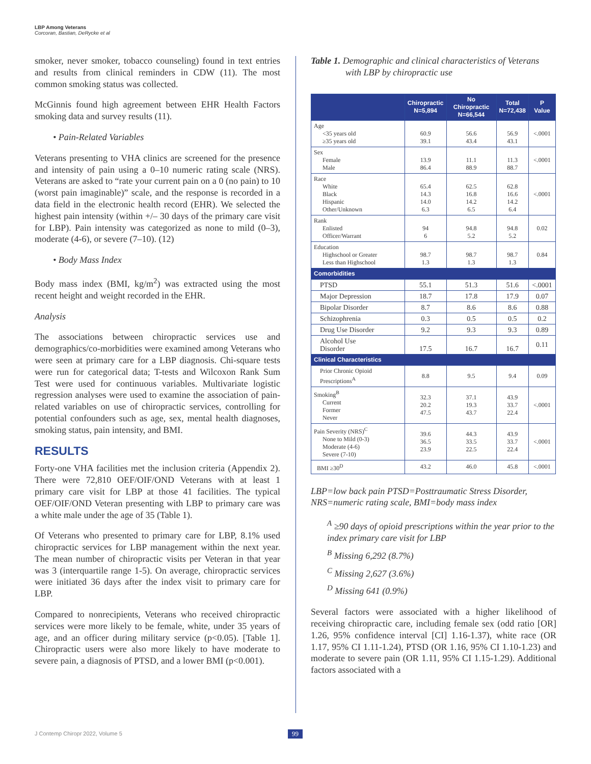LBP Among Veterans
Corcoran, Bastian, DeRycke et al
smoker, never smoker, tobacco counseling) found in text entries and results from clinical reminders in CDW (11). The most common smoking status was collected.
McGinnis found high agreement between EHR Health Factors smoking data and survey results (11).
• Pain-Related Variables
Veterans presenting to VHA clinics are screened for the presence and intensity of pain using a 0–10 numeric rating scale (NRS). Veterans are asked to “rate your current pain on a 0 (no pain) to 10 (worst pain imaginable)” scale, and the response is recorded in a data field in the electronic health record (EHR). We selected the highest pain intensity (within +/– 30 days of the primary care visit for LBP). Pain intensity was categorized as none to mild (0–3), moderate (4-6), or severe (7–10). (12)
• Body Mass Index
Body mass index (BMI, kg/m<sup>2</sup>) was extracted using the most recent height and weight recorded in the EHR.
Analysis
The associations between chiropractic services use and demographics/co-morbidities were examined among Veterans who were seen at primary care for a LBP diagnosis. Chi-square tests were run for categorical data; T-tests and Wilcoxon Rank Sum Test were used for continuous variables. Multivariate logistic regression analyses were used to examine the association of pain-related variables on use of chiropractic services, controlling for potential confounders such as age, sex, mental health diagnoses, smoking status, pain intensity, and BMI.
RESULTS
Forty-one VHA facilities met the inclusion criteria (Appendix 2). There were 72,810 OEF/OIF/OND Veterans with at least 1 primary care visit for LBP at those 41 facilities. The typical OEF/OIF/OND Veteran presenting with LBP to primary care was a white male under the age of 35 (Table 1).
Of Veterans who presented to primary care for LBP, 8.1% used chiropractic services for LBP management within the next year. The mean number of chiropractic visits per Veteran in that year was 3 (interquartile range 1-5). On average, chiropractic services were initiated 36 days after the index visit to primary care for LBP.
Compared to nonrecipients, Veterans who received chiropractic services were more likely to be female, white, under 35 years of age, and an officer during military service (p<0.05). [Table 1]. Chiropractic users were also more likely to have moderate to severe pain, a diagnosis of PTSD, and a lower BMI (p<0.001).
Table 1. Demographic and clinical characteristics of Veterans with LBP by chiropractic use
| | Chiropractic N=5,894 | No Chiropractic N=66,544 | Total N=72,438 | P Value |
| --- | --- | --- | --- | --- |
| Age <35 years old ≥35 years old | 60.9 39.1 | 56.6 43.4 | 56.9 43.1 | <.0001 |
| Sex Female Male | 13.9 86.4 | 11.1 88.9 | 11.3 88.7 | <.0001 |
| Race White Black Hispanic Other/Unknown | 65.4 14.3 14.0 6.3 | 62.5 16.8 14.2 6.5 | 62.8 16.6 14.2 6.4 | <.0001 |
| Rank Enlisted Officer/Warrant | 94 6 | 94.8 5.2 | 94.8 5.2 | 0.02 |
| Education Highschool or Greater Less than Highschool | 98.7 1.3 | 98.7 1.3 | 98.7 1.3 | 0.84 |
| Comorbidities | | | | |
| PTSD | 55.1 | 51.3 | 51.6 | <.0001 |
| Major Depression | 18.7 | 17.8 | 17.9 | 0.07 |
| Bipolar Disorder | 8.7 | 8.6 | 8.6 | 0.88 |
| Schizophrenia | 0.3 | 0.5 | 0.5 | 0.2 |
| Drug Use Disorder | 9.2 | 9.3 | 9.3 | 0.89 |
| Alcohol Use Disorder | 17.5 | 16.7 | 16.7 | 0.11 |
| Clinical Characteristics | | | | |
| Prior Chronic Opioid Prescriptions<sup>A</sup> | 8.8 | 9.5 | 9.4 | 0.09 |
| Smoking<sup>B</sup> Current Former Never | 32.3 20.2 47.5 | 37.1 19.3 43.7 | 43.9 33.7 22.4 | <.0001 |
| Pain Severity (NRS)<sup>C</sup> None to Mild (0-3) Moderate (4-6) Severe (7-10) | 39.6 36.5 23.9 | 44.3 33.5 22.5 | 43.9 33.7 22.4 | <.0001 |
| BMI ≥30<sup>D</sup> | 43.2 | 46.0 | 45.8 | <.0001 |
LBP=low back pain PTSD=Posttraumatic Stress Disorder, NRS=numeric rating scale, BMI=body mass index
<sup>A</sup> ≥90 days of opioid prescriptions within the year prior to the index primary care visit for LBP
<sup>B</sup> Missing 6,292 (8.7%)
<sup>C</sup> Missing 2,627 (3.6%)
<sup>D</sup> Missing 641 (0.9%)
Several factors were associated with a higher likelihood of receiving chiropractic care, including female sex (odd ratio [OR] 1.26, 95% confidence interval [CI] 1.16-1.37), white race (OR 1.17, 95% CI 1.11-1.24), PTSD (OR 1.16, 95% CI 1.10-1.23) and moderate to severe pain (OR 1.11, 95% CI 1.15-1.29). Additional factors associated with a
J Contemp Chiropr 2022, Volume 5
99